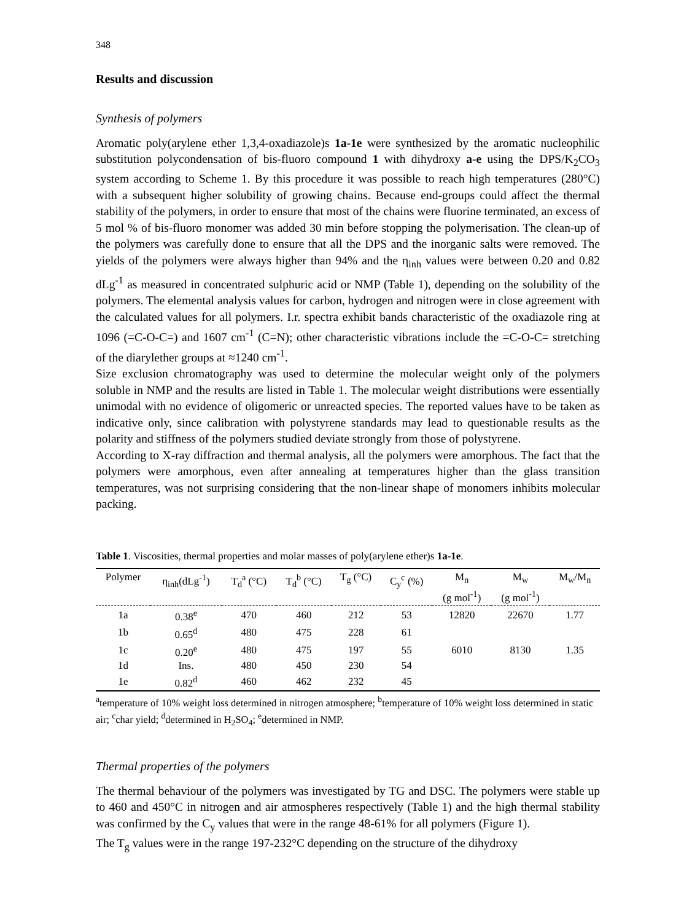348
Results and discussion
Synthesis of polymers
Aromatic poly(arylene ether 1,3,4-oxadiazole)s 1a-1e were synthesized by the aromatic nucleophilic substitution polycondensation of bis-fluoro compound 1 with dihydroxy a-e using the DPS/K<sub>2</sub>CO<sub>3</sub> system according to Scheme 1. By this procedure it was possible to reach high temperatures (280°C) with a subsequent higher solubility of growing chains. Because end-groups could affect the thermal stability of the polymers, in order to ensure that most of the chains were fluorine terminated, an excess of 5 mol % of bis-fluoro monomer was added 30 min before stopping the polymerisation. The clean-up of the polymers was carefully done to ensure that all the DPS and the inorganic salts were removed. The yields of the polymers were always higher than 94% and the η<sub>inh</sub> values were between 0.20 and 0.82 dLg<sup>-1</sup> as measured in concentrated sulphuric acid or NMP (Table 1), depending on the solubility of the polymers. The elemental analysis values for carbon, hydrogen and nitrogen were in close agreement with the calculated values for all polymers. I.r. spectra exhibit bands characteristic of the oxadiazole ring at 1096 (=C-O-C=) and 1607 cm<sup>-1</sup> (C=N); other characteristic vibrations include the =C-O-C= stretching of the diarylether groups at ≈1240 cm<sup>-1</sup>.
Size exclusion chromatography was used to determine the molecular weight only of the polymers soluble in NMP and the results are listed in Table 1. The molecular weight distributions were essentially unimodal with no evidence of oligomeric or unreacted species. The reported values have to be taken as indicative only, since calibration with polystyrene standards may lead to questionable results as the polarity and stiffness of the polymers studied deviate strongly from those of polystyrene.
According to X-ray diffraction and thermal analysis, all the polymers were amorphous. The fact that the polymers were amorphous, even after annealing at temperatures higher than the glass transition temperatures, was not surprising considering that the non-linear shape of monomers inhibits molecular packing.
Table 1. Viscosities, thermal properties and molar masses of poly(arylene ether)s 1a-1e.
| Polymer | η<sub>inh</sub>(dLg<sup>-1</sup>) | T<sub>d</sub><sup>a</sup> (°C) | T<sub>d</sub><sup>b</sup> (°C) | T<sub>g</sub> (°C) | C<sub>y</sub><sup>c</sup> (%) | M<sub>n</sub> (g mol<sup>-1</sup>) | M<sub>w</sub> (g mol<sup>-1</sup>) | M<sub>w</sub>/M<sub>n</sub> |
| --- | --- | --- | --- | --- | --- | --- | --- | --- |
| 1a | 0.38<sup>e</sup> | 470 | 460 | 212 | 53 | 12820 | 22670 | 1.77 |
| 1b | 0.65<sup>d</sup> | 480 | 475 | 228 | 61 | | | |
| 1c | 0.20<sup>e</sup> | 480 | 475 | 197 | 55 | 6010 | 8130 | 1.35 |
| 1d | Ins. | 480 | 450 | 230 | 54 | | | |
| 1e | 0.82<sup>d</sup> | 460 | 462 | 232 | 45 | | | |
<sup>a</sup> temperature of 10% weight loss determined in nitrogen atmosphere; <sup>b</sup>temperature of 10% weight loss determined in static air; <sup>c</sup>char yield; <sup>d</sup>determined in H<sub>2</sub>SO<sub>4</sub>; <sup>e</sup>determined in NMP.
Thermal properties of the polymers
The thermal behaviour of the polymers was investigated by TG and DSC. The polymers were stable up to 460 and 450°C in nitrogen and air atmospheres respectively (Table 1) and the high thermal stability was confirmed by the C<sub>y</sub> values that were in the range 48-61% for all polymers (Figure 1).
The T<sub>g</sub> values were in the range 197-232°C depending on the structure of the dihydroxy